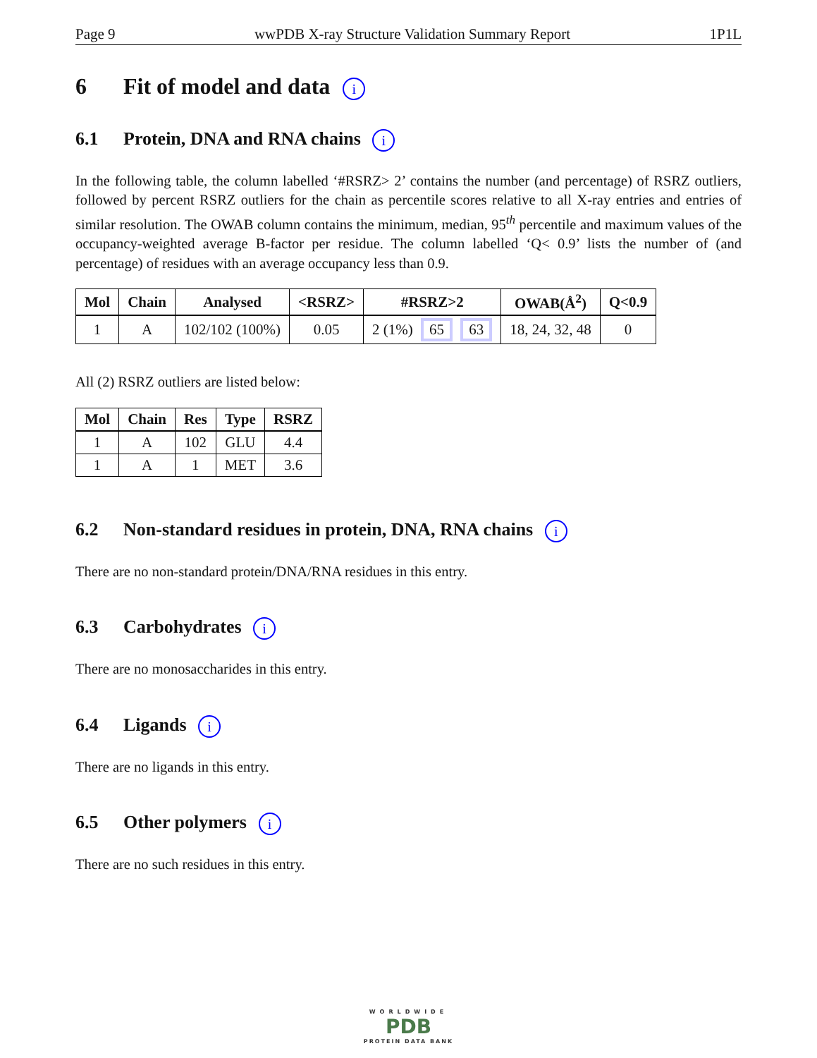Page 9 wwPDB X-ray Structure Validation Summary Report 1P1L
6 Fit of model and data i
6.1 Protein, DNA and RNA chains i
In the following table, the column labelled ‘#RSRZ> 2’ contains the number (and percentage) of RSRZ outliers, followed by percent RSRZ outliers for the chain as percentile scores relative to all X-ray entries and entries of similar resolution. The OWAB column contains the minimum, median, 95<sup>th</sup> percentile and maximum values of the occupancy-weighted average B-factor per residue. The column labelled ‘Q< 0.9’ lists the number of (and percentage) of residues with an average occupancy less than 0.9.
| Mol | Chain | Analysed | <RSRZ> | #RSRZ>2 | OWAB(Å<sup>2</sup>) | Q<0.9 |
| --- | --- | --- | --- | --- | --- | --- |
| 1 | A | 102/102 (100%) | 0.05 | 2 (1%) 65 63 | 18, 24, 32, 48 | 0 |
All (2) RSRZ outliers are listed below:
| Mol | Chain | Res | Type | RSRZ |
| --- | --- | --- | --- | --- |
| 1 | A | 102 | GLU | 4.4 |
| 1 | A | 1 | MET | 3.6 |
6.2 Non-standard residues in protein, DNA, RNA chains i
There are no non-standard protein/DNA/RNA residues in this entry.
6.3 Carbohydrates i
There are no monosaccharides in this entry.
6.4 Ligands i
There are no ligands in this entry.
6.5 Other polymers i
There are no such residues in this entry.
WORLDWIDE
PDB
PROTEIN DATA BANK